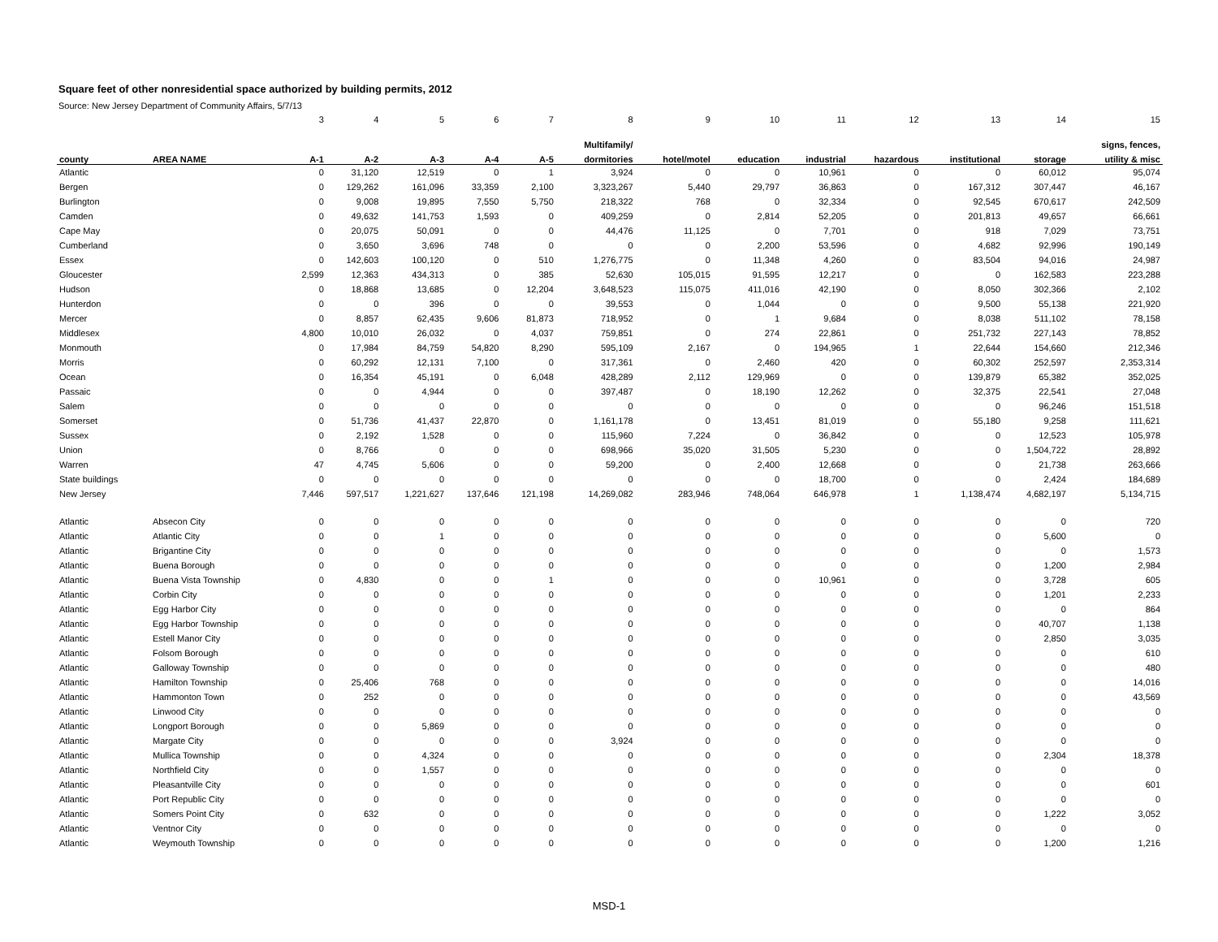Square feet of other nonresidential space authorized by building permits, 2012
Source: New Jersey Department of Community Affairs, 5/7/13
| | | 3 | 4 | 5 | 6 | 7 | 8 | 9 | 10 | 11 | 12 | 13 | 14 | 15 |
| | | | | | | | Multifamily/ | | | | | | | signs, fences, |
| county | AREA NAME | A-1 | A-2 | A-3 | A-4 | A-5 | dormitories | hotel/motel | education | industrial | hazardous | institutional | storage | utility & misc |
| Atlantic | | 0 | 31,120 | 12,519 | 0 | 1 | 3,924 | 0 | 0 | 10,961 | 0 | 0 | 60,012 | 95,074 |
| Bergen | | 0 | 129,262 | 161,096 | 33,359 | 2,100 | 3,323,267 | 5,440 | 29,797 | 36,863 | 0 | 167,312 | 307,447 | 46,167 |
| Burlington | | 0 | 9,008 | 19,895 | 7,550 | 5,750 | 218,322 | 768 | 0 | 32,334 | 0 | 92,545 | 670,617 | 242,509 |
| Camden | | 0 | 49,632 | 141,753 | 1,593 | 0 | 409,259 | 0 | 2,814 | 52,205 | 0 | 201,813 | 49,657 | 66,661 |
| Cape May | | 0 | 20,075 | 50,091 | 0 | 0 | 44,476 | 11,125 | 0 | 7,701 | 0 | 918 | 7,029 | 73,751 |
| Cumberland | | 0 | 3,650 | 3,696 | 748 | 0 | 0 | 0 | 2,200 | 53,596 | 0 | 4,682 | 92,996 | 190,149 |
| Essex | | 0 | 142,603 | 100,120 | 0 | 510 | 1,276,775 | 0 | 11,348 | 4,260 | 0 | 83,504 | 94,016 | 24,987 |
| Gloucester | | 2,599 | 12,363 | 434,313 | 0 | 385 | 52,630 | 105,015 | 91,595 | 12,217 | 0 | 0 | 162,583 | 223,288 |
| Hudson | | 0 | 18,868 | 13,685 | 0 | 12,204 | 3,648,523 | 115,075 | 411,016 | 42,190 | 0 | 8,050 | 302,366 | 2,102 |
| Hunterdon | | 0 | 0 | 396 | 0 | 0 | 39,553 | 0 | 1,044 | 0 | 0 | 9,500 | 55,138 | 221,920 |
| Mercer | | 0 | 8,857 | 62,435 | 9,606 | 81,873 | 718,952 | 0 | 1 | 9,684 | 0 | 8,038 | 511,102 | 78,158 |
| Middlesex | | 4,800 | 10,010 | 26,032 | 0 | 4,037 | 759,851 | 0 | 274 | 22,861 | 0 | 251,732 | 227,143 | 78,852 |
| Monmouth | | 0 | 17,984 | 84,759 | 54,820 | 8,290 | 595,109 | 2,167 | 0 | 194,965 | 1 | 22,644 | 154,660 | 212,346 |
| Morris | | 0 | 60,292 | 12,131 | 7,100 | 0 | 317,361 | 0 | 2,460 | 420 | 0 | 60,302 | 252,597 | 2,353,314 |
| Ocean | | 0 | 16,354 | 45,191 | 0 | 6,048 | 428,289 | 2,112 | 129,969 | 0 | 0 | 139,879 | 65,382 | 352,025 |
| Passaic | | 0 | 0 | 4,944 | 0 | 0 | 397,487 | 0 | 18,190 | 12,262 | 0 | 32,375 | 22,541 | 27,048 |
| Salem | | 0 | 0 | 0 | 0 | 0 | 0 | 0 | 0 | 0 | 0 | 0 | 96,246 | 151,518 |
| Somerset | | 0 | 51,736 | 41,437 | 22,870 | 0 | 1,161,178 | 0 | 13,451 | 81,019 | 0 | 55,180 | 9,258 | 111,621 |
| Sussex | | 0 | 2,192 | 1,528 | 0 | 0 | 115,960 | 7,224 | 0 | 36,842 | 0 | 0 | 12,523 | 105,978 |
| Union | | 0 | 8,766 | 0 | 0 | 0 | 698,966 | 35,020 | 31,505 | 5,230 | 0 | 0 | 1,504,722 | 28,892 |
| Warren | | 47 | 4,745 | 5,606 | 0 | 0 | 59,200 | 0 | 2,400 | 12,668 | 0 | 0 | 21,738 | 263,666 |
| State buildings | | 0 | 0 | 0 | 0 | 0 | 0 | 0 | 0 | 18,700 | 0 | 0 | 2,424 | 184,689 |
| New Jersey | | 7,446 | 597,517 | 1,221,627 | 137,646 | 121,198 | 14,269,082 | 283,946 | 748,064 | 646,978 | 1 | 1,138,474 | 4,682,197 | 5,134,715 |
| Atlantic | Absecon City | 0 | 0 | 0 | 0 | 0 | 0 | 0 | 0 | 0 | 0 | 0 | 0 | 720 |
| Atlantic | Atlantic City | 0 | 0 | 1 | 0 | 0 | 0 | 0 | 0 | 0 | 0 | 0 | 5,600 | 0 |
| Atlantic | Brigantine City | 0 | 0 | 0 | 0 | 0 | 0 | 0 | 0 | 0 | 0 | 0 | 0 | 1,573 |
| Atlantic | Buena Borough | 0 | 0 | 0 | 0 | 0 | 0 | 0 | 0 | 0 | 0 | 0 | 1,200 | 2,984 |
| Atlantic | Buena Vista Township | 0 | 4,830 | 0 | 0 | 1 | 0 | 0 | 0 | 10,961 | 0 | 0 | 3,728 | 605 |
| Atlantic | Corbin City | 0 | 0 | 0 | 0 | 0 | 0 | 0 | 0 | 0 | 0 | 0 | 1,201 | 2,233 |
| Atlantic | Egg Harbor City | 0 | 0 | 0 | 0 | 0 | 0 | 0 | 0 | 0 | 0 | 0 | 0 | 864 |
| Atlantic | Egg Harbor Township | 0 | 0 | 0 | 0 | 0 | 0 | 0 | 0 | 0 | 0 | 0 | 40,707 | 1,138 |
| Atlantic | Estell Manor City | 0 | 0 | 0 | 0 | 0 | 0 | 0 | 0 | 0 | 0 | 0 | 2,850 | 3,035 |
| Atlantic | Folsom Borough | 0 | 0 | 0 | 0 | 0 | 0 | 0 | 0 | 0 | 0 | 0 | 0 | 610 |
| Atlantic | Galloway Township | 0 | 0 | 0 | 0 | 0 | 0 | 0 | 0 | 0 | 0 | 0 | 0 | 480 |
| Atlantic | Hamilton Township | 0 | 25,406 | 768 | 0 | 0 | 0 | 0 | 0 | 0 | 0 | 0 | 0 | 14,016 |
| Atlantic | Hammonton Town | 0 | 252 | 0 | 0 | 0 | 0 | 0 | 0 | 0 | 0 | 0 | 0 | 43,569 |
| Atlantic | Linwood City | 0 | 0 | 0 | 0 | 0 | 0 | 0 | 0 | 0 | 0 | 0 | 0 | 0 |
| Atlantic | Longport Borough | 0 | 0 | 5,869 | 0 | 0 | 0 | 0 | 0 | 0 | 0 | 0 | 0 | 0 |
| Atlantic | Margate City | 0 | 0 | 0 | 0 | 0 | 3,924 | 0 | 0 | 0 | 0 | 0 | 0 | 0 |
| Atlantic | Mullica Township | 0 | 0 | 4,324 | 0 | 0 | 0 | 0 | 0 | 0 | 0 | 0 | 2,304 | 18,378 |
| Atlantic | Northfield City | 0 | 0 | 1,557 | 0 | 0 | 0 | 0 | 0 | 0 | 0 | 0 | 0 | 0 |
| Atlantic | Pleasantville City | 0 | 0 | 0 | 0 | 0 | 0 | 0 | 0 | 0 | 0 | 0 | 0 | 601 |
| Atlantic | Port Republic City | 0 | 0 | 0 | 0 | 0 | 0 | 0 | 0 | 0 | 0 | 0 | 0 | 0 |
| Atlantic | Somers Point City | 0 | 632 | 0 | 0 | 0 | 0 | 0 | 0 | 0 | 0 | 0 | 1,222 | 3,052 |
| Atlantic | Ventnor City | 0 | 0 | 0 | 0 | 0 | 0 | 0 | 0 | 0 | 0 | 0 | 0 | 0 |
| Atlantic | Weymouth Township | 0 | 0 | 0 | 0 | 0 | 0 | 0 | 0 | 0 | 0 | 0 | 1,200 | 1,216 |
MSD-1